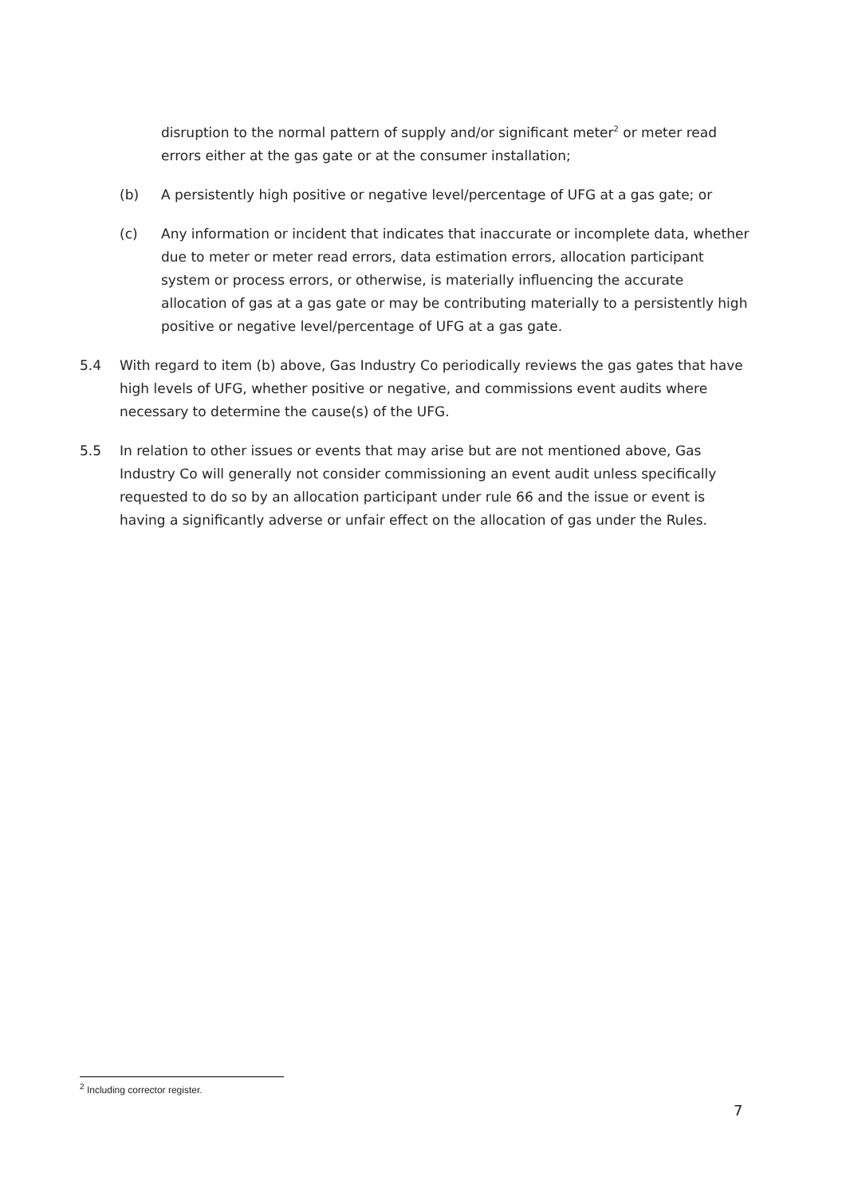disruption to the normal pattern of supply and/or significant meter<sup>2</sup> or meter read errors either at the gas gate or at the consumer installation;
(b) A persistently high positive or negative level/percentage of UFG at a gas gate; or
(c) Any information or incident that indicates that inaccurate or incomplete data, whether due to meter or meter read errors, data estimation errors, allocation participant system or process errors, or otherwise, is materially influencing the accurate allocation of gas at a gas gate or may be contributing materially to a persistently high positive or negative level/percentage of UFG at a gas gate.
5.4 With regard to item (b) above, Gas Industry Co periodically reviews the gas gates that have high levels of UFG, whether positive or negative, and commissions event audits where necessary to determine the cause(s) of the UFG.
5.5 In relation to other issues or events that may arise but are not mentioned above, Gas Industry Co will generally not consider commissioning an event audit unless specifically requested to do so by an allocation participant under rule 66 and the issue or event is having a significantly adverse or unfair effect on the allocation of gas under the Rules.
<sup>2</sup> Including corrector register.
7